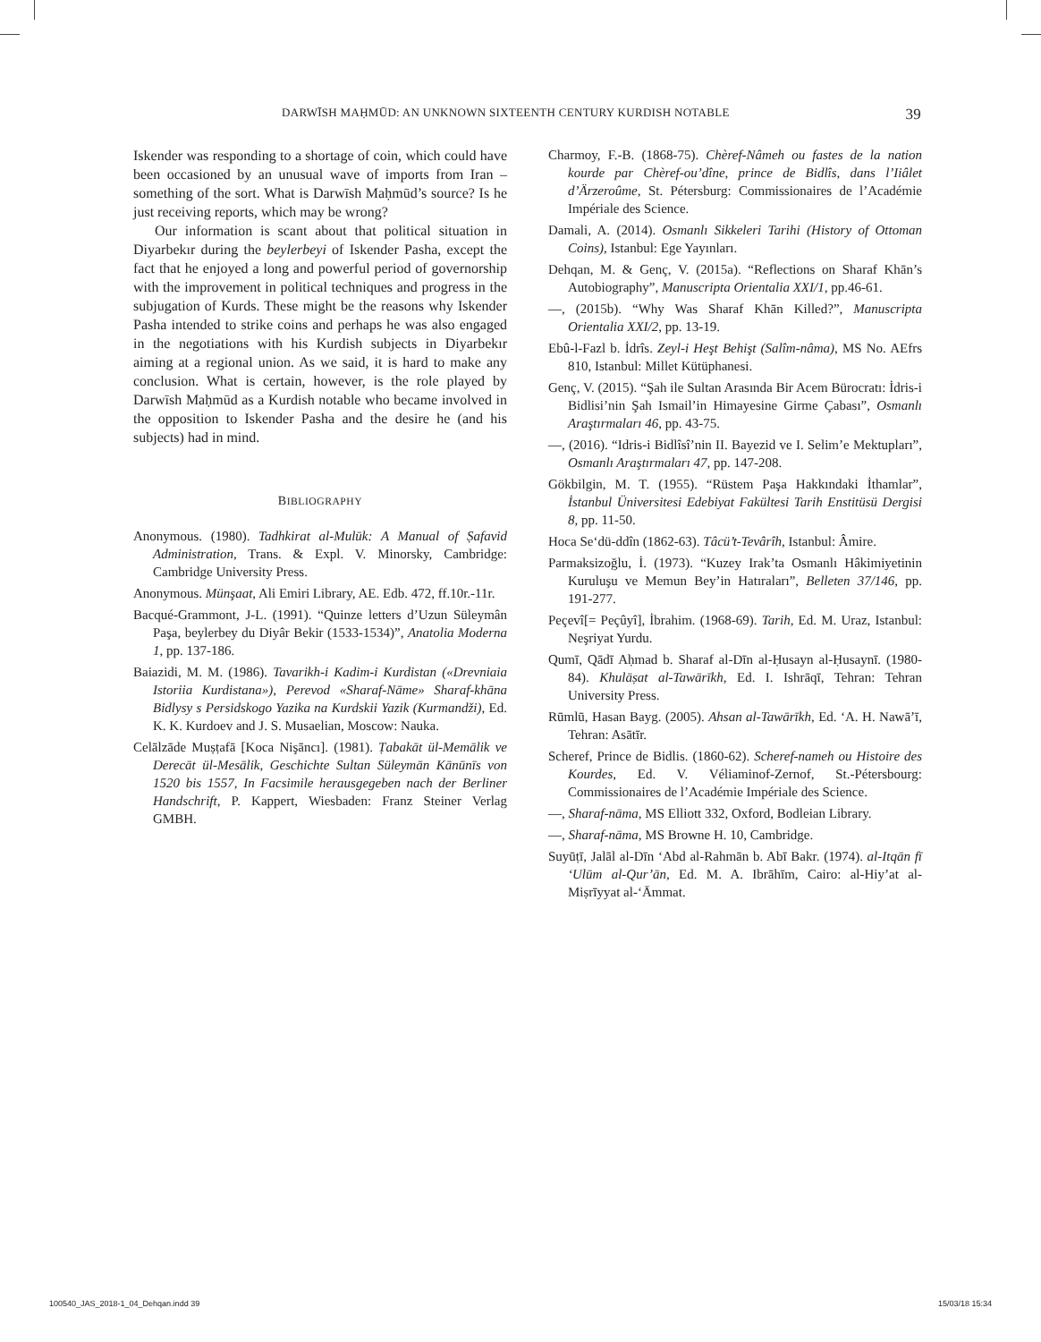DARWĪSH MAḤMŪD: AN UNKNOWN SIXTEENTH CENTURY KURDISH NOTABLE 39
Iskender was responding to a shortage of coin, which could have been occasioned by an unusual wave of imports from Iran – something of the sort. What is Darwīsh Maḥmūd’s source? Is he just receiving reports, which may be wrong?
Our information is scant about that political situation in Diyarbekır during the beylerbeyi of Iskender Pasha, except the fact that he enjoyed a long and powerful period of governorship with the improvement in political techniques and progress in the subjugation of Kurds. These might be the reasons why Iskender Pasha intended to strike coins and perhaps he was also engaged in the negotiations with his Kurdish subjects in Diyarbekır aiming at a regional union. As we said, it is hard to make any conclusion. What is certain, however, is the role played by Darwīsh Maḥmūd as a Kurdish notable who became involved in the opposition to Iskender Pasha and the desire he (and his subjects) had in mind.
BIBLIOGRAPHY
Anonymous. (1980). Tadhkirat al-Mulūk: A Manual of Ṣafavid Administration, Trans. & Expl. V. Minorsky, Cambridge: Cambridge University Press.
Anonymous. Münşaat, Ali Emiri Library, AE. Edb. 472, ff.10r.-11r.
Bacqué-Grammont, J-L. (1991). “Quinze letters d’Uzun Süleymân Paşa, beylerbey du Diyâr Bekir (1533-1534)”, Anatolia Moderna 1, pp. 137-186.
Baiazidi, M. M. (1986). Tavarikh-i Kadim-i Kurdistan («Drevniaia Istoriia Kurdistana»), Perevod «Sharaf-Nāme» Sharaf-khāna Bidlysy s Persidskogo Yazika na Kurdskii Yazik (Kurmandži), Ed. K. K. Kurdoev and J. S. Musaelian, Moscow: Nauka.
Celālzāde Muṣṭafā [Koca Nişāncı]. (1981). Ṭabakāt ül-Memālik ve Derecāt ül-Mesālik, Geschichte Sultan Süleymān Kānūnīs von 1520 bis 1557, In Facsimile herausgegeben nach der Berliner Handschrift, P. Kappert, Wiesbaden: Franz Steiner Verlag GMBH.
Charmoy, F.-B. (1868-75). Chèref-Nâmeh ou fastes de la nation kourde par Chèref-ou’dîne, prince de Bidlîs, dans l’Iiâlet d’Ärzeroûme, St. Pétersburg: Commissionaires de l’Académie Impériale des Science.
Damali, A. (2014). Osmanlı Sikkeleri Tarihi (History of Ottoman Coins), Istanbul: Ege Yayınları.
Dehqan, M. & Genç, V. (2015a). “Reflections on Sharaf Khān’s Autobiography”, Manuscripta Orientalia XXI/1, pp.46-61.
—, (2015b). “Why Was Sharaf Khān Killed?”, Manuscripta Orientalia XXI/2, pp. 13-19.
Ebû-l-Fazl b. İdrîs. Zeyl-i Heşt Behişt (Salîm-nâma), MS No. AEfrs 810, Istanbul: Millet Kütüphanesi.
Genç, V. (2015). “Şah ile Sultan Arasında Bir Acem Bürocratı: İdris-i Bidlisi’nin Şah Ismail’in Himayesine Girme Çabası”, Osmanlı Araştırmaları 46, pp. 43-75.
—, (2016). “Idris-i Bidlîsî’nin II. Bayezid ve I. Selim’e Mektupları”, Osmanlı Araştırmaları 47, pp. 147-208.
Gökbilgin, M. T. (1955). “Rüstem Paşa Hakkındaki İthamlar”, İstanbul Üniversitesi Edebiyat Fakültesi Tarih Enstitüsü Dergisi 8, pp. 11-50.
Hoca Se‘dü-ddîn (1862-63). Tâcü’t-Tevârîh, Istanbul: Âmire.
Parmaksizoğlu, İ. (1973). “Kuzey Irak’ta Osmanlı Hâkimiyetinin Kuruluşu ve Memun Bey’in Hatıraları”, Belleten 37/146, pp. 191-277.
Peçevî[= Peçûyî], İbrahim. (1968-69). Tarih, Ed. M. Uraz, Istanbul: Neşriyat Yurdu.
Qumī, Qādī Aḥmad b. Sharaf al-Dīn al-Ḥusayn al-Ḥusaynī. (1980-84). Khulāṣat al-Tawārīkh, Ed. I. Ishrāqī, Tehran: Tehran University Press.
Rūmlū, Hasan Bayg. (2005). Ahsan al-Tawārīkh, Ed. ‘A. H. Nawā’ī, Tehran: Asātīr.
Scheref, Prince de Bidlis. (1860-62). Scheref-nameh ou Histoire des Kourdes, Ed. V. Véliaminof-Zernof, St.-Pétersbourg: Commissionaires de l’Académie Impériale des Science.
—, Sharaf-nāma, MS Elliott 332, Oxford, Bodleian Library.
—, Sharaf-nāma, MS Browne H. 10, Cambridge.
Suyūṭī, Jalāl al-Dīn ‘Abd al-Rahmān b. Abī Bakr. (1974). al-Itqān fī ‘Ulūm al-Qur’ān, Ed. M. A. Ibrāhīm, Cairo: al-Hiy’at al-Miṣrīyyat al-‘Āmmat.
100540_JAS_2018-1_04_Dehqan.indd 39 15/03/18 15:34